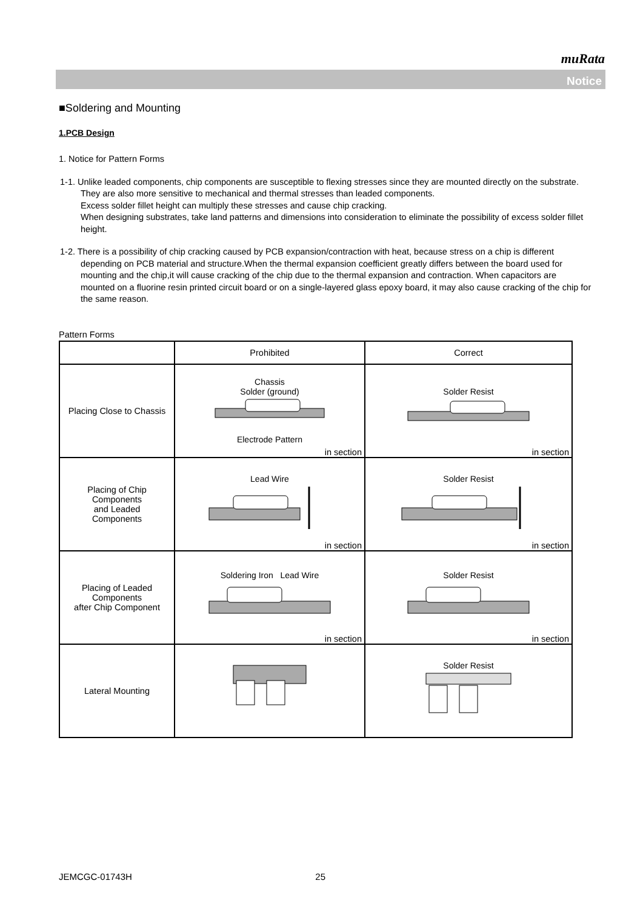muRata
Notice
■Soldering and Mounting
1.PCB Design
1. Notice for Pattern Forms
1-1. Unlike leaded components, chip components are susceptible to flexing stresses since they are mounted directly on the substrate.
They are also more sensitive to mechanical and thermal stresses than leaded components.
Excess solder fillet height can multiply these stresses and cause chip cracking.
When designing substrates, take land patterns and dimensions into consideration to eliminate the possibility of excess solder fillet height.
1-2. There is a possibility of chip cracking caused by PCB expansion/contraction with heat, because stress on a chip is different depending on PCB material and structure.When the thermal expansion coefficient greatly differs between the board used for mounting and the chip,it will cause cracking of the chip due to the thermal expansion and contraction. When capacitors are mounted on a fluorine resin printed circuit board or on a single-layered glass epoxy board, it may also cause cracking of the chip for the same reason.
Pattern Forms
| | Prohibited | Correct |
| Placing Close to Chassis | Chassis Solder (ground) Electrode Pattern in section | Solder Resist in section |
| Placing of Chip Components and Leaded Components | Lead Wire in section | Solder Resist in section |
| Placing of Leaded Components after Chip Component | Soldering Iron Lead Wire in section | Solder Resist in section |
| Lateral Mounting | | Solder Resist |
JEMCGC-01743H 25